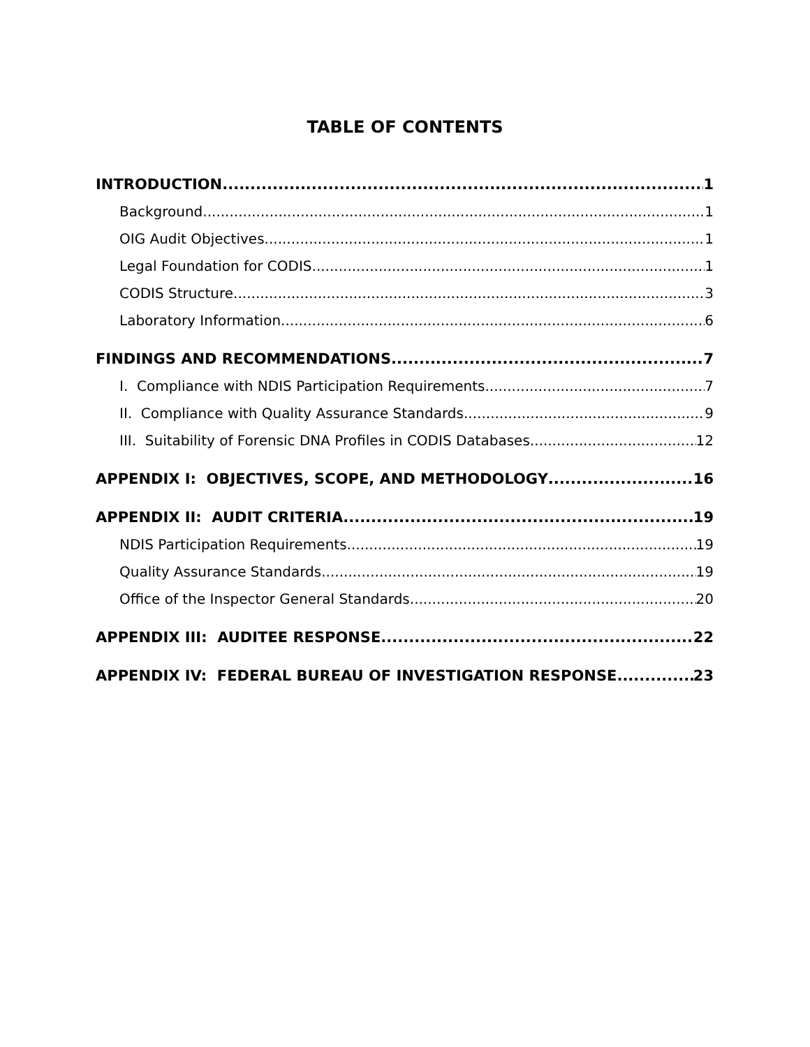TABLE OF CONTENTS
INTRODUCTION 1
Background 1
OIG Audit Objectives 1
Legal Foundation for CODIS 1
CODIS Structure 3
Laboratory Information 6
FINDINGS AND RECOMMENDATIONS 7
I. Compliance with NDIS Participation Requirements 7
II. Compliance with Quality Assurance Standards 9
III. Suitability of Forensic DNA Profiles in CODIS Databases 12
APPENDIX I: OBJECTIVES, SCOPE, AND METHODOLOGY 16
APPENDIX II: AUDIT CRITERIA 19
NDIS Participation Requirements 19
Quality Assurance Standards 19
Office of the Inspector General Standards 20
APPENDIX III: AUDITEE RESPONSE 22
APPENDIX IV: FEDERAL BUREAU OF INVESTIGATION RESPONSE 23